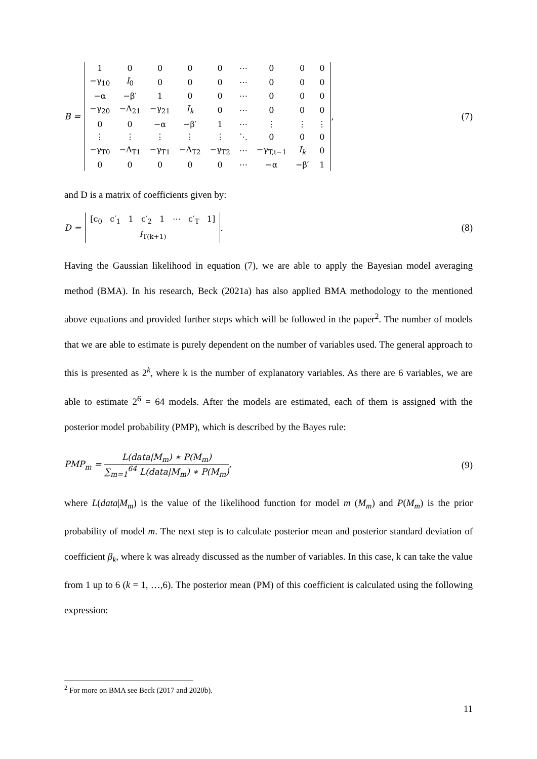B =
| 1 | 0 | 0 | 0 | 0 | ⋯ | 0 | 0 | 0 |
| −γ<sub>10</sub> | I<sub>0</sub> | 0 | 0 | 0 | ⋯ | 0 | 0 | 0 |
| −α | −β′ | 1 | 0 | 0 | ⋯ | 0 | 0 | 0 |
| −γ<sub>20</sub> | −Λ<sub>21</sub> | −γ<sub>21</sub> | I<sub>k</sub> | 0 | ⋯ | 0 | 0 | 0 |
| 0 | 0 | −α | −β′ | 1 | ⋯ | ⋮ | ⋮ | ⋮ |
| ⋮ | ⋮ | ⋮ | ⋮ | ⋮ | ⋱ | 0 | 0 | 0 |
| −γ<sub>T0</sub> | −Λ<sub>T1</sub> | −γ<sub>T1</sub> | −Λ<sub>T2</sub> | −γ<sub>T2</sub> | ⋯ | −γ<sub>T,t−1</sub> | I<sub>k</sub> | 0 |
| 0 | 0 | 0 | 0 | 0 | ⋯ | −α | −β′ | 1 |
,
(7)
and D is a matrix of coefficients given by:
D =
| [c<sub>0</sub> c′<sub>1</sub> 1 c′<sub>2</sub> 1 ⋯ c′<sub>T</sub> 1] |
| I<sub>T(k+1)</sub> |
.
(8)
Having the Gaussian likelihood in equation (7), we are able to apply the Bayesian model averaging method (BMA). In his research, Beck (2021a) has also applied BMA methodology to the mentioned above equations and provided further steps which will be followed in the paper<sup>2</sup>. The number of models that we are able to estimate is purely dependent on the number of variables used. The general approach to this is presented as 2<sup>k</sup>, where k is the number of explanatory variables. As there are 6 variables, we are able to estimate 2<sup>6</sup> = 64 models. After the models are estimated, each of them is assigned with the posterior model probability (PMP), which is described by the Bayes rule:
PMP<sub>m</sub> = L(data|M<sub>m</sub>) ∗ P(M<sub>m</sub>) ∑<sub>m=1</sub><sup>64</sup> L(data|M<sub>m</sub>) ∗ P(M<sub>m</sub>),
(9)
where L(data|M<sub>m</sub>) is the value of the likelihood function for model m (M<sub>m</sub>) and P(M<sub>m</sub>) is the prior probability of model m. The next step is to calculate posterior mean and posterior standard deviation of coefficient β<sub>k</sub>, where k was already discussed as the number of variables. In this case, k can take the value from 1 up to 6 (k = 1, …,6). The posterior mean (PM) of this coefficient is calculated using the following expression:
<sup>2</sup> For more on BMA see Beck (2017 and 2020b).
11